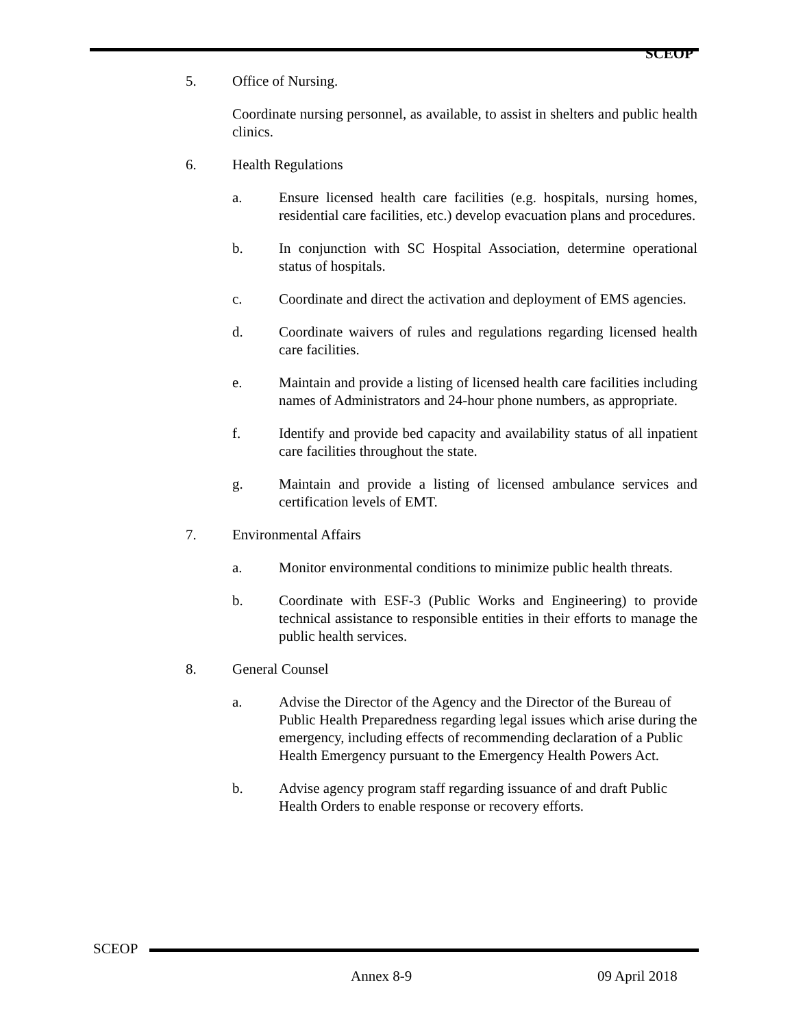SCEOP
5. Office of Nursing.
Coordinate nursing personnel, as available, to assist in shelters and public health clinics.
6. Health Regulations
a. Ensure licensed health care facilities (e.g. hospitals, nursing homes, residential care facilities, etc.) develop evacuation plans and procedures.
b. In conjunction with SC Hospital Association, determine operational status of hospitals.
c. Coordinate and direct the activation and deployment of EMS agencies.
d. Coordinate waivers of rules and regulations regarding licensed health care facilities.
e. Maintain and provide a listing of licensed health care facilities including names of Administrators and 24-hour phone numbers, as appropriate.
f. Identify and provide bed capacity and availability status of all inpatient care facilities throughout the state.
g. Maintain and provide a listing of licensed ambulance services and certification levels of EMT.
7. Environmental Affairs
a. Monitor environmental conditions to minimize public health threats.
b. Coordinate with ESF-3 (Public Works and Engineering) to provide technical assistance to responsible entities in their efforts to manage the public health services.
8. General Counsel
a. Advise the Director of the Agency and the Director of the Bureau of Public Health Preparedness regarding legal issues which arise during the emergency, including effects of recommending declaration of a Public Health Emergency pursuant to the Emergency Health Powers Act.
b. Advise agency program staff regarding issuance of and draft Public Health Orders to enable response or recovery efforts.
SCEOP
Annex 8-9 09 April 2018